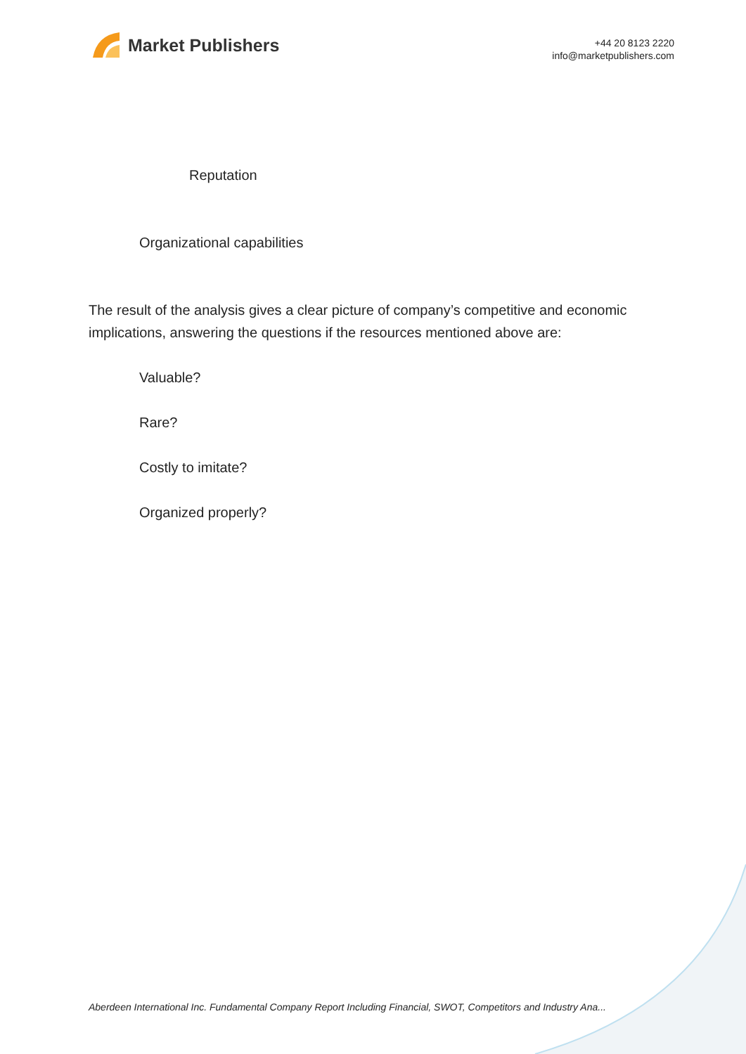Market Publishers
+44 20 8123 2220
info@marketpublishers.com
Reputation
Organizational capabilities
The result of the analysis gives a clear picture of company’s competitive and economic implications, answering the questions if the resources mentioned above are:
Valuable?
Rare?
Costly to imitate?
Organized properly?
Aberdeen International Inc. Fundamental Company Report Including Financial, SWOT, Competitors and Industry Ana...